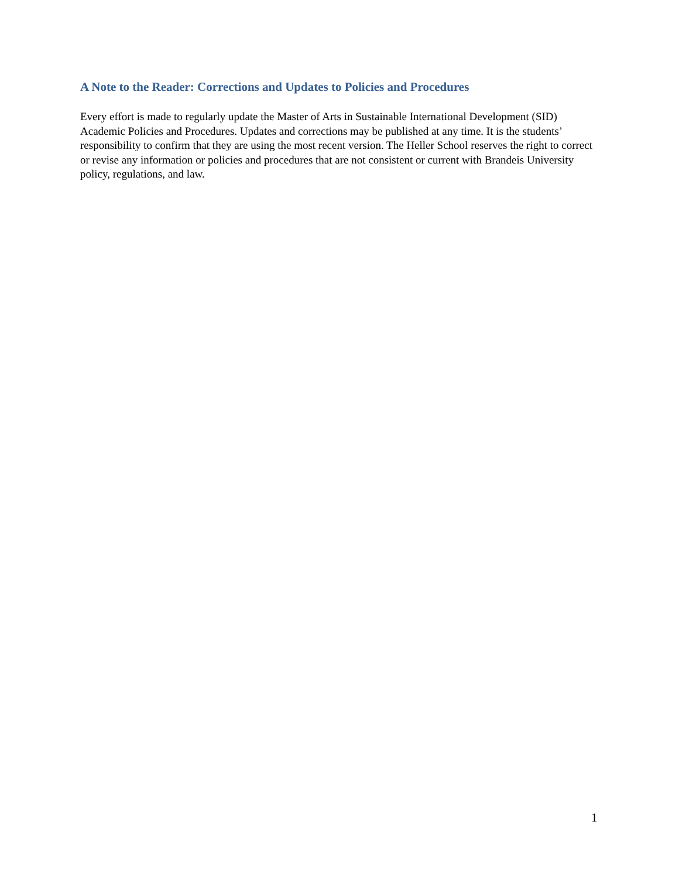A Note to the Reader: Corrections and Updates to Policies and Procedures
Every effort is made to regularly update the Master of Arts in Sustainable International Development (SID) Academic Policies and Procedures. Updates and corrections may be published at any time. It is the students’ responsibility to confirm that they are using the most recent version. The Heller School reserves the right to correct or revise any information or policies and procedures that are not consistent or current with Brandeis University policy, regulations, and law.
1